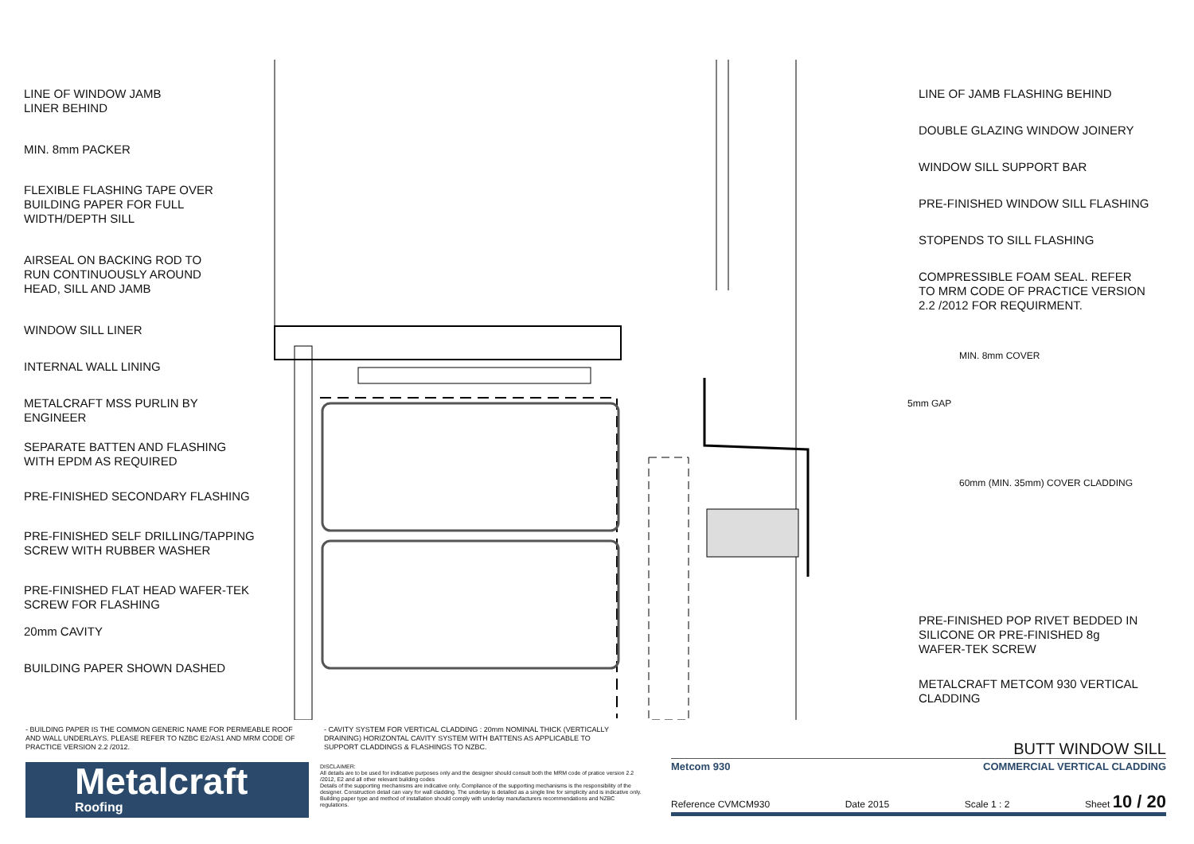LINE OF WINDOW JAMB
LINER BEHIND
MIN. 8mm PACKER
FLEXIBLE FLASHING TAPE OVER
BUILDING PAPER FOR FULL
WIDTH/DEPTH SILL
AIRSEAL ON BACKING ROD TO
RUN CONTINUOUSLY AROUND
HEAD, SILL AND JAMB
WINDOW SILL LINER
INTERNAL WALL LINING
METALCRAFT MSS PURLIN BY
ENGINEER
SEPARATE BATTEN AND FLASHING
WITH EPDM AS REQUIRED
PRE-FINISHED SECONDARY FLASHING
PRE-FINISHED SELF DRILLING/TAPPING
SCREW WITH RUBBER WASHER
PRE-FINISHED FLAT HEAD WAFER-TEK
SCREW FOR FLASHING
20mm CAVITY
BUILDING PAPER SHOWN DASHED
LINE OF JAMB FLASHING BEHIND
DOUBLE GLAZING WINDOW JOINERY
WINDOW SILL SUPPORT BAR
PRE-FINISHED WINDOW SILL FLASHING
STOPENDS TO SILL FLASHING
COMPRESSIBLE FOAM SEAL. REFER
TO MRM CODE OF PRACTICE VERSION
2.2 /2012 FOR REQUIRMENT.
PRE-FINISHED POP RIVET BEDDED IN
SILICONE OR PRE-FINISHED 8g
WAFER-TEK SCREW
METALCRAFT METCOM 930 VERTICAL
CLADDING
5mm GAP
MIN. 8mm COVER
60mm (MIN. 35mm) COVER CLADDING
- BUILDING PAPER IS THE COMMON GENERIC NAME FOR PERMEABLE ROOF AND WALL UNDERLAYS. PLEASE REFER TO NZBC E2/AS1 AND MRM CODE OF PRACTICE VERSION 2.2 /2012.
- CAVITY SYSTEM FOR VERTICAL CLADDING : 20mm NOMINAL THICK (VERTICALLY DRAINING) HORIZONTAL CAVITY SYSTEM WITH BATTENS AS APPLICABLE TO SUPPORT CLADDINGS & FLASHINGS TO NZBC.
Metalcraft
Roofing
DISCLAIMER:
All details are to be used for indicative purposes only and the designer should consult both the MRM code of pratice version 2.2 /2012, E2 and all other relevant building codes
Details of the supporting mechanisms are indicative only. Compliance of the supporting mechanisms is the responsibility of the designer. Construction detail can vary for wall cladding. The underlay is detailed as a single line for simplicity and is indicative only. Building paper type and method of installation should comply with underlay manufacturers recommendations and NZBC regulations.
BUTT WINDOW SILL
Metcom 930 COMMERCIAL VERTICAL CLADDING
Reference CVMCM930 Date 2015 Scale 1 : 2 Sheet 10 / 20